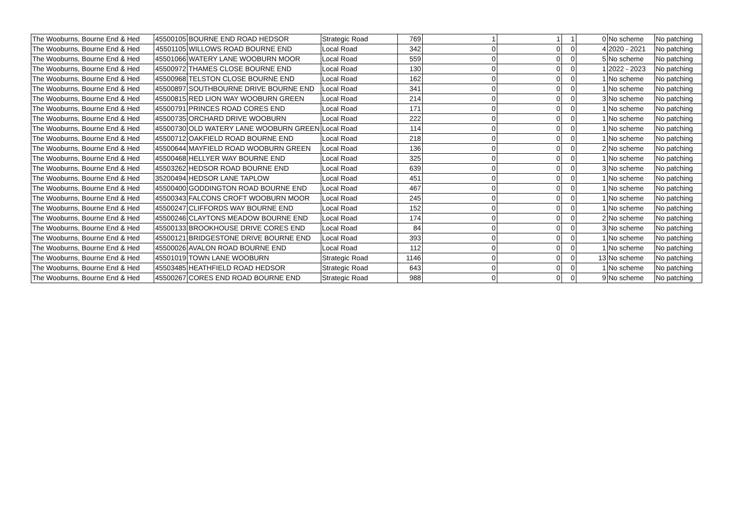| The Wooburns, Bourne End & Hed | 45500105 | BOURNE END ROAD HEDSOR | Strategic Road | 769 | 1 | 1 | 1 | 0 | No scheme | No patching |
| The Wooburns, Bourne End & Hed | 45501105 | WILLOWS ROAD BOURNE END | Local Road | 342 | 0 | 0 | 0 | 4 | 2020 - 2021 | No patching |
| The Wooburns, Bourne End & Hed | 45501066 | WATERY LANE WOOBURN MOOR | Local Road | 559 | 0 | 0 | 0 | 5 | No scheme | No patching |
| The Wooburns, Bourne End & Hed | 45500972 | THAMES CLOSE BOURNE END | Local Road | 130 | 0 | 0 | 0 | 1 | 2022 - 2023 | No patching |
| The Wooburns, Bourne End & Hed | 45500968 | TELSTON CLOSE BOURNE END | Local Road | 162 | 0 | 0 | 0 | 1 | No scheme | No patching |
| The Wooburns, Bourne End & Hed | 45500897 | SOUTHBOURNE DRIVE BOURNE END | Local Road | 341 | 0 | 0 | 0 | 1 | No scheme | No patching |
| The Wooburns, Bourne End & Hed | 45500815 | RED LION WAY WOOBURN GREEN | Local Road | 214 | 0 | 0 | 0 | 3 | No scheme | No patching |
| The Wooburns, Bourne End & Hed | 45500791 | PRINCES ROAD CORES END | Local Road | 171 | 0 | 0 | 0 | 1 | No scheme | No patching |
| The Wooburns, Bourne End & Hed | 45500735 | ORCHARD DRIVE WOOBURN | Local Road | 222 | 0 | 0 | 0 | 1 | No scheme | No patching |
| The Wooburns, Bourne End & Hed | 45500730 | OLD WATERY LANE WOOBURN GREEN | Local Road | 114 | 0 | 0 | 0 | 1 | No scheme | No patching |
| The Wooburns, Bourne End & Hed | 45500712 | OAKFIELD ROAD BOURNE END | Local Road | 218 | 0 | 0 | 0 | 1 | No scheme | No patching |
| The Wooburns, Bourne End & Hed | 45500644 | MAYFIELD ROAD WOOBURN GREEN | Local Road | 136 | 0 | 0 | 0 | 2 | No scheme | No patching |
| The Wooburns, Bourne End & Hed | 45500468 | HELLYER WAY BOURNE END | Local Road | 325 | 0 | 0 | 0 | 1 | No scheme | No patching |
| The Wooburns, Bourne End & Hed | 45503262 | HEDSOR ROAD BOURNE END | Local Road | 639 | 0 | 0 | 0 | 3 | No scheme | No patching |
| The Wooburns, Bourne End & Hed | 35200494 | HEDSOR LANE TAPLOW | Local Road | 451 | 0 | 0 | 0 | 1 | No scheme | No patching |
| The Wooburns, Bourne End & Hed | 45500400 | GODDINGTON ROAD BOURNE END | Local Road | 467 | 0 | 0 | 0 | 1 | No scheme | No patching |
| The Wooburns, Bourne End & Hed | 45500343 | FALCONS CROFT WOOBURN MOOR | Local Road | 245 | 0 | 0 | 0 | 1 | No scheme | No patching |
| The Wooburns, Bourne End & Hed | 45500247 | CLIFFORDS WAY BOURNE END | Local Road | 152 | 0 | 0 | 0 | 1 | No scheme | No patching |
| The Wooburns, Bourne End & Hed | 45500246 | CLAYTONS MEADOW BOURNE END | Local Road | 174 | 0 | 0 | 0 | 2 | No scheme | No patching |
| The Wooburns, Bourne End & Hed | 45500133 | BROOKHOUSE DRIVE CORES END | Local Road | 84 | 0 | 0 | 0 | 3 | No scheme | No patching |
| The Wooburns, Bourne End & Hed | 45500121 | BRIDGESTONE DRIVE BOURNE END | Local Road | 393 | 0 | 0 | 0 | 1 | No scheme | No patching |
| The Wooburns, Bourne End & Hed | 45500026 | AVALON ROAD BOURNE END | Local Road | 112 | 0 | 0 | 0 | 1 | No scheme | No patching |
| The Wooburns, Bourne End & Hed | 45501019 | TOWN LANE WOOBURN | Strategic Road | 1146 | 0 | 0 | 0 | 13 | No scheme | No patching |
| The Wooburns, Bourne End & Hed | 45503485 | HEATHFIELD ROAD HEDSOR | Strategic Road | 643 | 0 | 0 | 0 | 1 | No scheme | No patching |
| The Wooburns, Bourne End & Hed | 45500267 | CORES END ROAD BOURNE END | Strategic Road | 988 | 0 | 0 | 0 | 9 | No scheme | No patching |